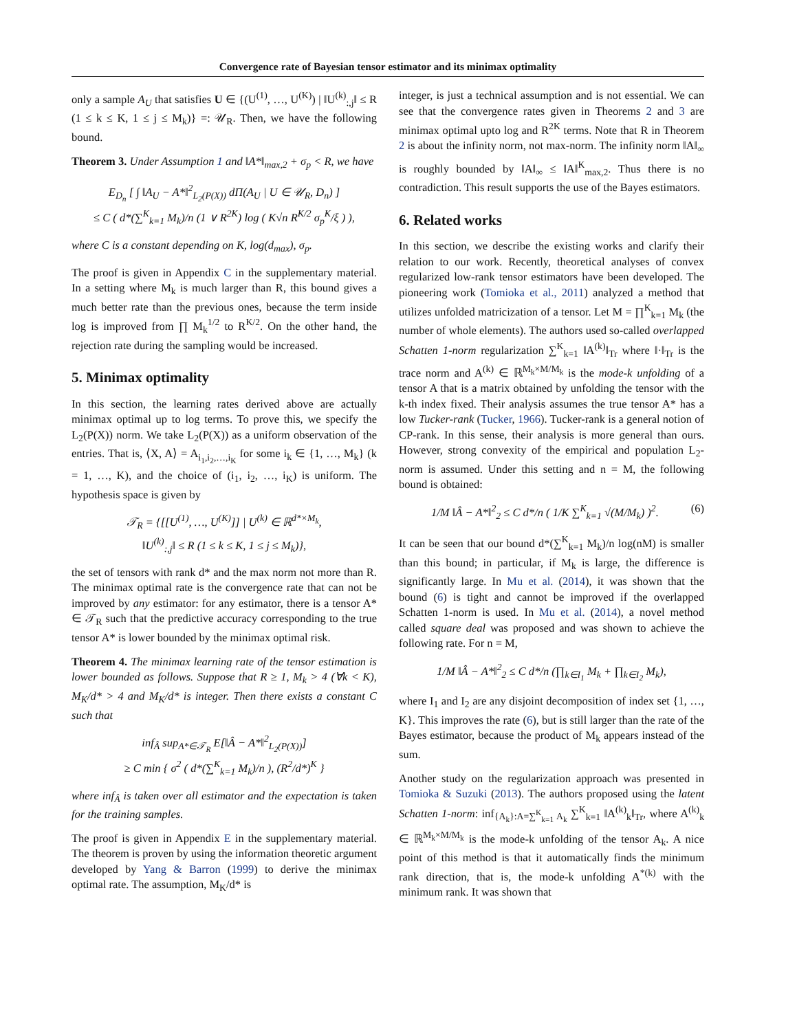Convergence rate of Bayesian tensor estimator and its minimax optimality
only a sample A<sub>U</sub> that satisfies U ∈ {(U<sup>(1)</sup>, …, U<sup>(K)</sup>) | ‖U<sup>(k)</sup><sub>:,j</sub>‖ ≤ R (1 ≤ k ≤ K, 1 ≤ j ≤ M<sub>k</sub>)} =: 𝒰<sub>R</sub>. Then, we have the following bound.
Theorem 3. Under Assumption 1 and ‖A*‖<sub>max,2</sub> + σ<sub>p</sub> < R, we have
E<sub>D<sub>n</sub></sub> [ ∫ ‖A<sub>U</sub> − A*‖<sup>2</sup><sub>L<sub>2</sub>(P(X))</sub> dΠ(A<sub>U</sub> | U ∈ 𝒰<sub>R</sub>, D<sub>n</sub>) ]
≤ C ( d*(∑<sup>K</sup><sub>k=1</sub> M<sub>k</sub>)/n (1 ∨ R<sup>2K</sup>) log ( K√n R<sup>K/2</sup> σ<sub>p</sub><sup>K</sup>/ξ ) ),
where C is a constant depending on K, log(d<sub>max</sub>), σ<sub>p</sub>.
The proof is given in Appendix C in the supplementary material. In a setting where M<sub>k</sub> is much larger than R, this bound gives a much better rate than the previous ones, because the term inside log is improved from ∏ M<sub>k</sub><sup>1/2</sup> to R<sup>K/2</sup>. On the other hand, the rejection rate during the sampling would be increased.
5. Minimax optimality
In this section, the learning rates derived above are actually minimax optimal up to log terms. To prove this, we specify the L<sub>2</sub>(P(X)) norm. We take L<sub>2</sub>(P(X)) as a uniform observation of the entries. That is, ⟨X, A⟩ = A<sub>i<sub>1</sub>,i<sub>2</sub>,…,i<sub>K</sub></sub> for some i<sub>k</sub> ∈ {1, …, M<sub>k</sub>} (k = 1, …, K), and the choice of (i<sub>1</sub>, i<sub>2</sub>, …, i<sub>K</sub>) is uniform. The hypothesis space is given by
𝒯<sub>R</sub> = {[[U<sup>(1)</sup>, …, U<sup>(K)</sup>]] | U<sup>(k)</sup> ∈ ℝ<sup>d*×M<sub>k</sub></sup>,
‖U<sup>(k)</sup><sub>:,j</sub>‖ ≤ R (1 ≤ k ≤ K, 1 ≤ j ≤ M<sub>k</sub>)},
the set of tensors with rank d* and the max norm not more than R. The minimax optimal rate is the convergence rate that can not be improved by any estimator: for any estimator, there is a tensor A* ∈ 𝒯<sub>R</sub> such that the predictive accuracy corresponding to the true tensor A* is lower bounded by the minimax optimal risk.
Theorem 4. The minimax learning rate of the tensor estimation is lower bounded as follows. Suppose that R ≥ 1, M<sub>k</sub> > 4 (∀k < K), M<sub>K</sub>/d* > 4 and M<sub>K</sub>/d* is integer. Then there exists a constant C such that
inf<sub>Â</sub> sup<sub>A*∈𝒯<sub>R</sub></sub> E[‖Â − A*‖<sup>2</sup><sub>L<sub>2</sub>(P(X))</sub>]
≥ C min { σ<sup>2</sup> ( d*(∑<sup>K</sup><sub>k=1</sub> M<sub>k</sub>)/n ), (R<sup>2</sup>/d*)<sup>K</sup> }
where inf<sub>Â</sub> is taken over all estimator and the expectation is taken for the training samples.
The proof is given in Appendix E in the supplementary material. The theorem is proven by using the information theoretic argument developed by Yang & Barron (1999) to derive the minimax optimal rate. The assumption, M<sub>K</sub>/d* is
integer, is just a technical assumption and is not essential. We can see that the convergence rates given in Theorems 2 and 3 are minimax optimal upto log and R<sup>2K</sup> terms. Note that R in Theorem 2 is about the infinity norm, not max-norm. The infinity norm ‖A‖<sub>∞</sub> is roughly bounded by ‖A‖<sub>∞</sub> ≤ ‖A‖<sup>K</sup><sub>max,2</sub>. Thus there is no contradiction. This result supports the use of the Bayes estimators.
6. Related works
In this section, we describe the existing works and clarify their relation to our work. Recently, theoretical analyses of convex regularized low-rank tensor estimators have been developed. The pioneering work (Tomioka et al., 2011) analyzed a method that utilizes unfolded matricization of a tensor. Let M = ∏<sup>K</sup><sub>k=1</sub> M<sub>k</sub> (the number of whole elements). The authors used so-called overlapped Schatten 1-norm regularization ∑<sup>K</sup><sub>k=1</sub> ‖A<sup>(k)</sup>‖<sub>Tr</sub> where ‖·‖<sub>Tr</sub> is the trace norm and A<sup>(k)</sup> ∈ ℝ<sup>M<sub>k</sub>×M/M<sub>k</sub></sup> is the mode-k unfolding of a tensor A that is a matrix obtained by unfolding the tensor with the k-th index fixed. Their analysis assumes the true tensor A* has a low Tucker-rank (Tucker, 1966). Tucker-rank is a general notion of CP-rank. In this sense, their analysis is more general than ours. However, strong convexity of the empirical and population L<sub>2</sub>-norm is assumed. Under this setting and n = M, the following bound is obtained:
1/M ‖Â − A*‖<sup>2</sup><sub>2</sub> ≤ C d*/n ( 1/K ∑<sup>K</sup><sub>k=1</sub> √(M/M<sub>k</sub>) )<sup>2</sup>. (6)
It can be seen that our bound d*(∑<sup>K</sup><sub>k=1</sub> M<sub>k</sub>)/n log(nM) is smaller than this bound; in particular, if M<sub>k</sub> is large, the difference is significantly large. In Mu et al. (2014), it was shown that the bound (6) is tight and cannot be improved if the overlapped Schatten 1-norm is used. In Mu et al. (2014), a novel method called square deal was proposed and was shown to achieve the following rate. For n = M,
1/M ‖Â − A*‖<sup>2</sup><sub>2</sub> ≤ C d*/n (∏<sub>k∈I<sub>1</sub></sub> M<sub>k</sub> + ∏<sub>k∈I<sub>2</sub></sub> M<sub>k</sub>),
where I<sub>1</sub> and I<sub>2</sub> are any disjoint decomposition of index set {1, …, K}. This improves the rate (6), but is still larger than the rate of the Bayes estimator, because the product of M<sub>k</sub> appears instead of the sum.
Another study on the regularization approach was presented in Tomioka & Suzuki (2013). The authors proposed using the latent Schatten 1-norm: inf<sub>{A<sub>k</sub>}:A=∑<sup>K</sup><sub>k=1</sub> A<sub>k</sub></sub> ∑<sup>K</sup><sub>k=1</sub> ‖A<sup>(k)</sup><sub>k</sub>‖<sub>Tr</sub>, where A<sup>(k)</sup><sub>k</sub> ∈ ℝ<sup>M<sub>k</sub>×M/M<sub>k</sub></sup> is the mode-k unfolding of the tensor A<sub>k</sub>. A nice point of this method is that it automatically finds the minimum rank direction, that is, the mode-k unfolding A<sup>*(k)</sup> with the minimum rank. It was shown that